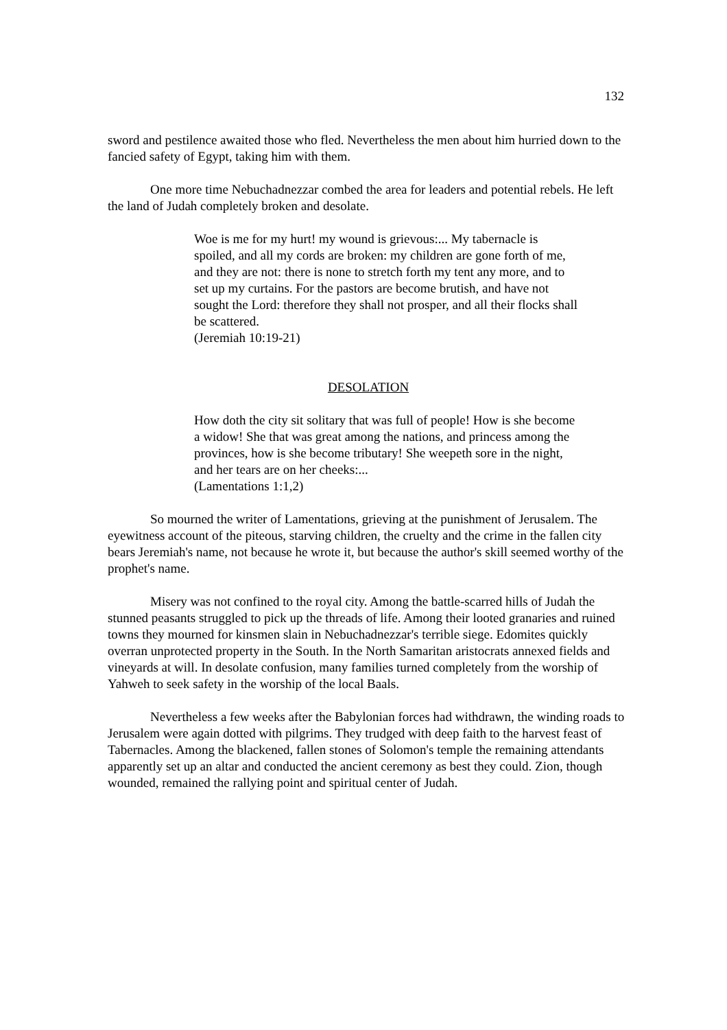132
sword and pestilence awaited those who fled. Nevertheless the men about him hurried down to the fancied safety of Egypt, taking him with them.
One more time Nebuchadnezzar combed the area for leaders and potential rebels. He left the land of Judah completely broken and desolate.
Woe is me for my hurt! my wound is grievous:... My tabernacle is spoiled, and all my cords are broken: my children are gone forth of me, and they are not: there is none to stretch forth my tent any more, and to set up my curtains. For the pastors are become brutish, and have not sought the Lord: therefore they shall not prosper, and all their flocks shall be scattered.
(Jeremiah 10:19-21)
DESOLATION
How doth the city sit solitary that was full of people! How is she become a widow! She that was great among the nations, and princess among the provinces, how is she become tributary! She weepeth sore in the night, and her tears are on her cheeks:...
(Lamentations 1:1,2)
So mourned the writer of Lamentations, grieving at the punishment of Jerusalem. The eyewitness account of the piteous, starving children, the cruelty and the crime in the fallen city bears Jeremiah's name, not because he wrote it, but because the author's skill seemed worthy of the prophet's name.
Misery was not confined to the royal city. Among the battle-scarred hills of Judah the stunned peasants struggled to pick up the threads of life. Among their looted granaries and ruined towns they mourned for kinsmen slain in Nebuchadnezzar's terrible siege. Edomites quickly overran unprotected property in the South. In the North Samaritan aristocrats annexed fields and vineyards at will. In desolate confusion, many families turned completely from the worship of Yahweh to seek safety in the worship of the local Baals.
Nevertheless a few weeks after the Babylonian forces had withdrawn, the winding roads to Jerusalem were again dotted with pilgrims. They trudged with deep faith to the harvest feast of Tabernacles. Among the blackened, fallen stones of Solomon's temple the remaining attendants apparently set up an altar and conducted the ancient ceremony as best they could. Zion, though wounded, remained the rallying point and spiritual center of Judah.